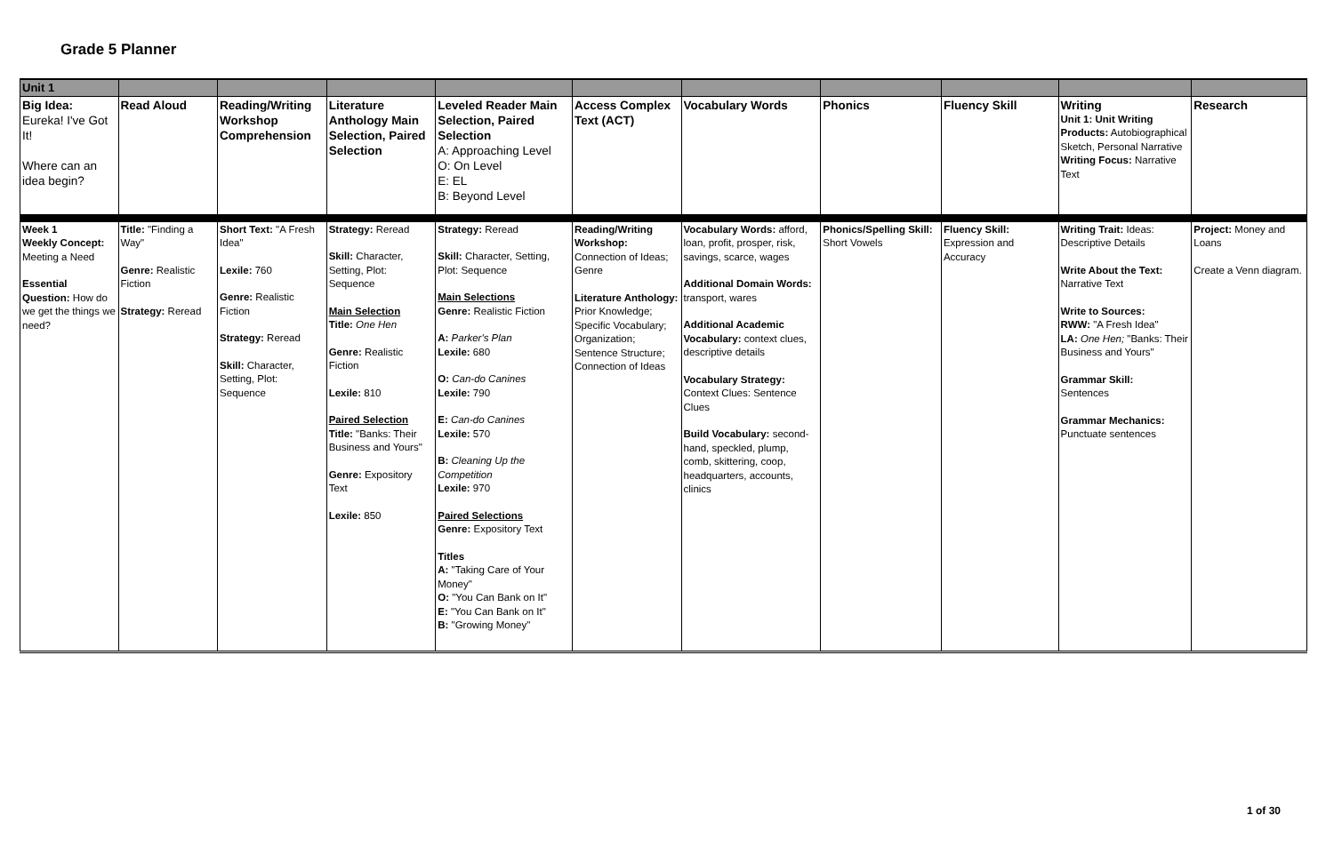Grade 5 Planner
| Unit 1 | | | | | | | | | | |
| Big Idea: Eureka! I've Got It! Where can an idea begin? | Read Aloud | Reading/Writing Workshop Comprehension | Literature Anthology Main Selection, Paired Selection | Leveled Reader Main Selection, Paired Selection A: Approaching Level O: On Level E: EL B: Beyond Level | Access Complex Text (ACT) | Vocabulary Words | Phonics | Fluency Skill | Writing Unit 1: Unit Writing Products: Autobiographical Sketch, Personal Narrative Writing Focus: Narrative Text | Research |
| Week 1 Weekly Concept: Meeting a Need Essential Question: How do we get the things we need? | Title: "Finding a Way" Genre: Realistic Fiction Strategy: Reread | Short Text: "A Fresh Idea" Lexile: 760 Genre: Realistic Fiction Strategy: Reread Skill: Character, Setting, Plot: Sequence | Strategy: Reread Skill: Character, Setting, Plot: Sequence Main Selection Title: One Hen Genre: Realistic Fiction Lexile: 810 Paired Selection Title: "Banks: Their Business and Yours" Genre: Expository Text Lexile: 850 | Strategy: Reread Skill: Character, Setting, Plot: Sequence Main Selections Genre: Realistic Fiction A: Parker's Plan Lexile: 680 O: Can-do Canines Lexile: 790 E: Can-do Canines Lexile: 570 B: Cleaning Up the Competition Lexile: 970 Paired Selections Genre: Expository Text Titles A: "Taking Care of Your Money" O: "You Can Bank on It" E: "You Can Bank on It" B: "Growing Money" | Reading/Writing Workshop: Connection of Ideas; Genre Literature Anthology: Prior Knowledge; Specific Vocabulary; Organization; Sentence Structure; Connection of Ideas | Vocabulary Words: afford, loan, profit, prosper, risk, savings, scarce, wages Additional Domain Words: transport, wares Additional Academic Vocabulary: context clues, descriptive details Vocabulary Strategy: Context Clues: Sentence Clues Build Vocabulary: second-hand, speckled, plump, comb, skittering, coop, headquarters, accounts, clinics | Phonics/Spelling Skill: Short Vowels | Fluency Skill: Expression and Accuracy | Writing Trait: Ideas: Descriptive Details Write About the Text: Narrative Text Write to Sources: RWW: "A Fresh Idea" LA: One Hen; "Banks: Their Business and Yours" Grammar Skill: Sentences Grammar Mechanics: Punctuate sentences | Project: Money and Loans Create a Venn diagram. |
1 of 30